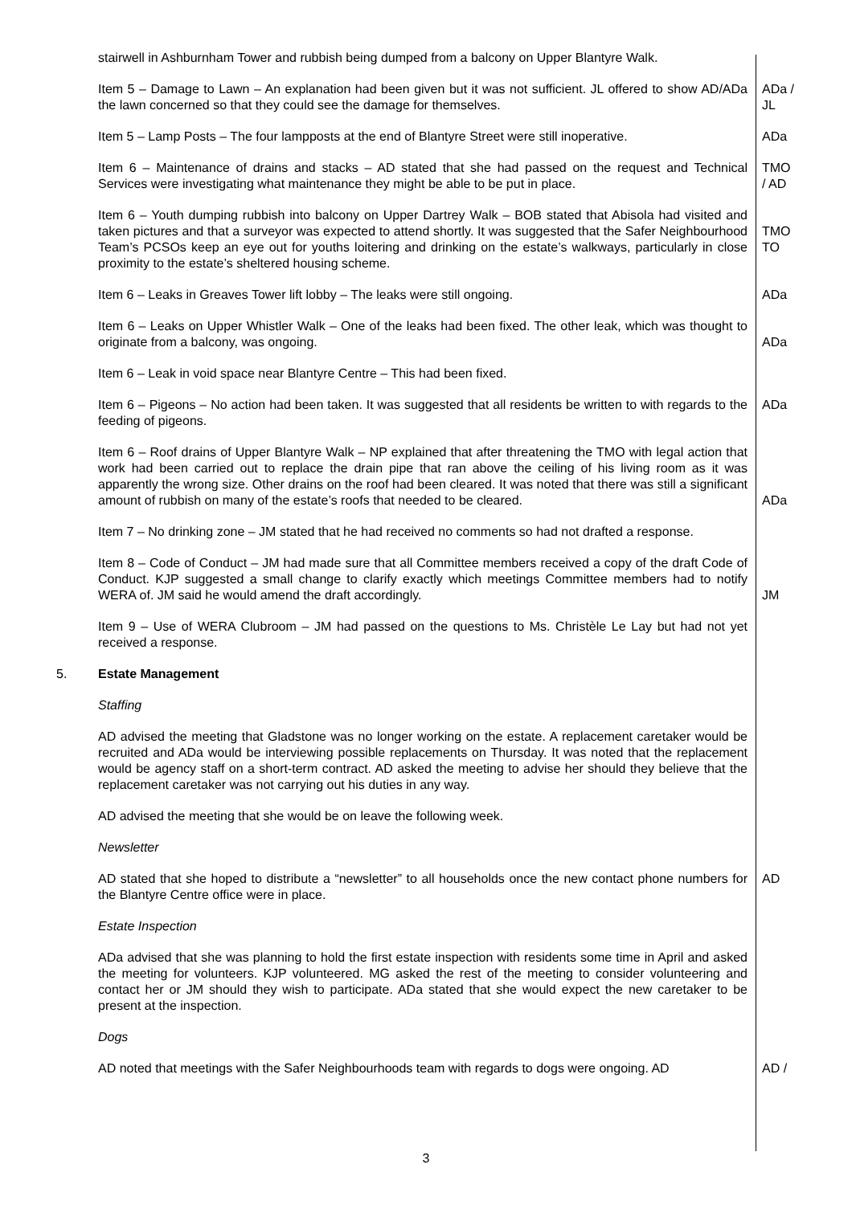stairwell in Ashburnham Tower and rubbish being dumped from a balcony on Upper Blantyre Walk.
Item 5 – Damage to Lawn – An explanation had been given but it was not sufficient. JL offered to show AD/ADa the lawn concerned so that they could see the damage for themselves.
ADa / JL
Item 5 – Lamp Posts – The four lampposts at the end of Blantyre Street were still inoperative.
ADa
Item 6 – Maintenance of drains and stacks – AD stated that she had passed on the request and Technical Services were investigating what maintenance they might be able to be put in place.
TMO / AD
Item 6 – Youth dumping rubbish into balcony on Upper Dartrey Walk – BOB stated that Abisola had visited and taken pictures and that a surveyor was expected to attend shortly. It was suggested that the Safer Neighbourhood Team’s PCSOs keep an eye out for youths loitering and drinking on the estate’s walkways, particularly in close proximity to the estate’s sheltered housing scheme.
TMO TO
Item 6 – Leaks in Greaves Tower lift lobby – The leaks were still ongoing. ADa
Item 6 – Leaks on Upper Whistler Walk – One of the leaks had been fixed. The other leak, which was thought to originate from a balcony, was ongoing.
ADa
Item 6 – Leak in void space near Blantyre Centre – This had been fixed.
Item 6 – Pigeons – No action had been taken. It was suggested that all residents be written to with regards to the feeding of pigeons.
ADa
Item 6 – Roof drains of Upper Blantyre Walk – NP explained that after threatening the TMO with legal action that work had been carried out to replace the drain pipe that ran above the ceiling of his living room as it was apparently the wrong size. Other drains on the roof had been cleared. It was noted that there was still a significant amount of rubbish on many of the estate’s roofs that needed to be cleared.
ADa
Item 7 – No drinking zone – JM stated that he had received no comments so had not drafted a response.
Item 8 – Code of Conduct – JM had made sure that all Committee members received a copy of the draft Code of Conduct. KJP suggested a small change to clarify exactly which meetings Committee members had to notify WERA of. JM said he would amend the draft accordingly.
JM
Item 9 – Use of WERA Clubroom – JM had passed on the questions to Ms. Christèle Le Lay but had not yet received a response.
5. Estate Management
Staffing
AD advised the meeting that Gladstone was no longer working on the estate. A replacement caretaker would be recruited and ADa would be interviewing possible replacements on Thursday. It was noted that the replacement would be agency staff on a short-term contract. AD asked the meeting to advise her should they believe that the replacement caretaker was not carrying out his duties in any way.
AD advised the meeting that she would be on leave the following week.
Newsletter
AD stated that she hoped to distribute a “newsletter” to all households once the new contact phone numbers for the Blantyre Centre office were in place.
AD
Estate Inspection
ADa advised that she was planning to hold the first estate inspection with residents some time in April and asked the meeting for volunteers. KJP volunteered. MG asked the rest of the meeting to consider volunteering and contact her or JM should they wish to participate. ADa stated that she would expect the new caretaker to be present at the inspection.
Dogs
AD noted that meetings with the Safer Neighbourhoods team with regards to dogs were ongoing. AD
AD /
3